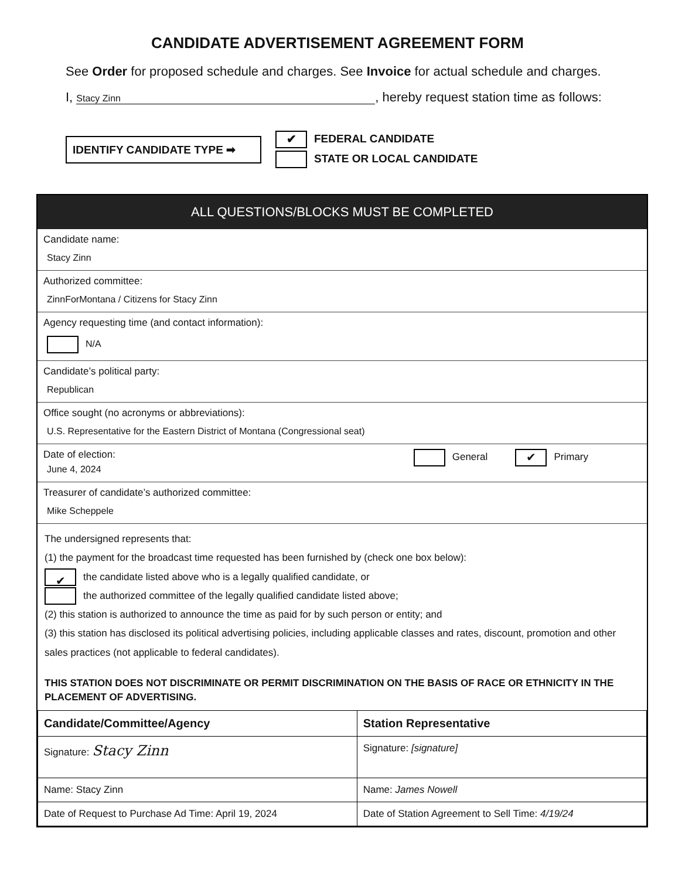CANDIDATE ADVERTISEMENT AGREEMENT FORM
See Order for proposed schedule and charges. See Invoice for actual schedule and charges.
I, Stacy Zinn, hereby request station time as follows:
IDENTIFY CANDIDATE TYPE ➡
✔ FEDERAL CANDIDATE
STATE OR LOCAL CANDIDATE
ALL QUESTIONS/BLOCKS MUST BE COMPLETED
Candidate name:
Stacy Zinn
Authorized committee:
ZinnForMontana / Citizens for Stacy Zinn
Agency requesting time (and contact information):
N/A
Candidate’s political party:
Republican
Office sought (no acronyms or abbreviations):
U.S. Representative for the Eastern District of Montana (Congressional seat)
Date of election:
June 4, 2024
General ✔ Primary
Treasurer of candidate’s authorized committee:
Mike Scheppele
The undersigned represents that:
(1) the payment for the broadcast time requested has been furnished by (check one box below):
✔ the candidate listed above who is a legally qualified candidate, or
the authorized committee of the legally qualified candidate listed above;
(2) this station is authorized to announce the time as paid for by such person or entity; and
(3) this station has disclosed its political advertising policies, including applicable classes and rates, discount, promotion and other sales practices (not applicable to federal candidates).
THIS STATION DOES NOT DISCRIMINATE OR PERMIT DISCRIMINATION ON THE BASIS OF RACE OR ETHNICITY IN THE PLACEMENT OF ADVERTISING.
| Candidate/Committee/Agency | Station Representative |
| --- | --- |
| Signature: Stacy Zinn | Signature: [signature] |
| Name: Stacy Zinn | Name: James Nowell |
| Date of Request to Purchase Ad Time: April 19, 2024 | Date of Station Agreement to Sell Time: 4/19/24 |